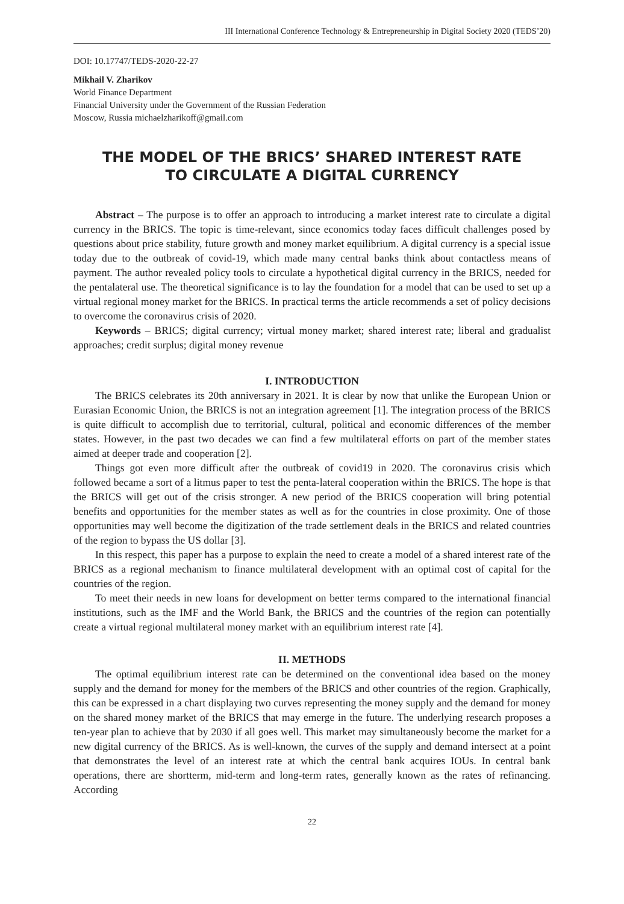III International Conference Technology & Entrepreneurship in Digital Society 2020 (TEDS’20)
DOI: 10.17747/TEDS-2020-22-27
Mikhail V. Zharikov
World Finance Department
Financial University under the Government of the Russian Federation
Moscow, Russia michaelzharikoff@gmail.com
THE MODEL OF THE BRICS’ SHARED INTEREST RATE
TO CIRCULATE A DIGITAL CURRENCY
Abstract – The purpose is to offer an approach to introducing a market interest rate to circulate a digital currency in the BRICS. The topic is time-relevant, since economics today faces difficult challenges posed by questions about price stability, future growth and money market equilibrium. A digital currency is a special issue today due to the outbreak of covid-19, which made many central banks think about contactless means of payment. The author revealed policy tools to circulate a hypothetical digital currency in the BRICS, needed for the pentalateral use. The theoretical significance is to lay the foundation for a model that can be used to set up a virtual regional money market for the BRICS. In practical terms the article recommends a set of policy decisions to overcome the coronavirus crisis of 2020.
Keywords – BRICS; digital currency; virtual money market; shared interest rate; liberal and gradualist approaches; credit surplus; digital money revenue
I. INTRODUCTION
The BRICS celebrates its 20th anniversary in 2021. It is clear by now that unlike the European Union or Eurasian Economic Union, the BRICS is not an integration agreement [1]. The integration process of the BRICS is quite difficult to accomplish due to territorial, cultural, political and economic differences of the member states. However, in the past two decades we can find a few multilateral efforts on part of the member states aimed at deeper trade and cooperation [2].
Things got even more difficult after the outbreak of covid19 in 2020. The coronavirus crisis which followed became a sort of a litmus paper to test the penta-lateral cooperation within the BRICS. The hope is that the BRICS will get out of the crisis stronger. A new period of the BRICS cooperation will bring potential benefits and opportunities for the member states as well as for the countries in close proximity. One of those opportunities may well become the digitization of the trade settlement deals in the BRICS and related countries of the region to bypass the US dollar [3].
In this respect, this paper has a purpose to explain the need to create a model of a shared interest rate of the BRICS as a regional mechanism to finance multilateral development with an optimal cost of capital for the countries of the region.
To meet their needs in new loans for development on better terms compared to the international financial institutions, such as the IMF and the World Bank, the BRICS and the countries of the region can potentially create a virtual regional multilateral money market with an equilibrium interest rate [4].
II. METHODS
The optimal equilibrium interest rate can be determined on the conventional idea based on the money supply and the demand for money for the members of the BRICS and other countries of the region. Graphically, this can be expressed in a chart displaying two curves representing the money supply and the demand for money on the shared money market of the BRICS that may emerge in the future. The underlying research proposes a ten-year plan to achieve that by 2030 if all goes well. This market may simultaneously become the market for a new digital currency of the BRICS. As is well-known, the curves of the supply and demand intersect at a point that demonstrates the level of an interest rate at which the central bank acquires IOUs. In central bank operations, there are shortterm, mid-term and long-term rates, generally known as the rates of refinancing. According
22